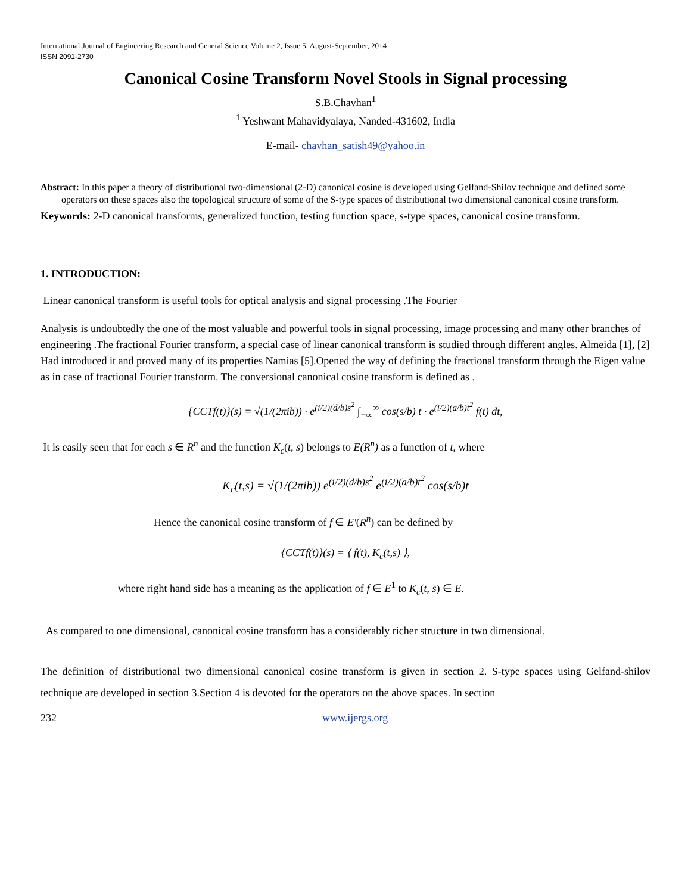International Journal of Engineering Research and General Science Volume 2, Issue 5, August-September, 2014
ISSN 2091-2730
Canonical Cosine Transform Novel Stools in Signal processing
S.B.Chavhan<sup>1</sup>
<sup>1</sup> Yeshwant Mahavidyalaya, Nanded-431602, India
E-mail- chavhan_satish49@yahoo.in
Abstract: In this paper a theory of distributional two-dimensional (2-D) canonical cosine is developed using Gelfand-Shilov technique and defined some operators on these spaces also the topological structure of some of the S-type spaces of distributional two dimensional canonical cosine transform.
Keywords: 2-D canonical transforms, generalized function, testing function space, s-type spaces, canonical cosine transform.
1. INTRODUCTION:
Linear canonical transform is useful tools for optical analysis and signal processing .The Fourier
Analysis is undoubtedly the one of the most valuable and powerful tools in signal processing, image processing and many other branches of engineering .The fractional Fourier transform, a special case of linear canonical transform is studied through different angles. Almeida [1], [2] Had introduced it and proved many of its properties Namias [5].Opened the way of defining the fractional transform through the Eigen value as in case of fractional Fourier transform. The conversional canonical cosine transform is defined as .
{CCTf(t)}(s) = √(1/(2πib)) · e<sup>(i/2)(d/b)s<sup>2</sup></sup> ∫<sub>−∞</sub><sup>∞</sup> cos(s/b) t · e<sup>(i/2)(a/b)t<sup>2</sup></sup> f(t) dt,
It is easily seen that for each s ∈ R<sup>n</sup> and the function K<sub>c</sub>(t, s) belongs to E(R<sup>n</sup>) as a function of t, where
K<sub>c</sub>(t,s) = √(1/(2πib)) e<sup>(i/2)(d/b)s<sup>2</sup></sup> e<sup>(i/2)(a/b)t<sup>2</sup></sup> cos(s/b)t
Hence the canonical cosine transform of f ∈ E'(R<sup>n</sup>) can be defined by
{CCTf(t)}(s) = ⟨ f(t), K<sub>c</sub>(t,s) ⟩,
where right hand side has a meaning as the application of f ∈ E<sup>1</sup> to K<sub>c</sub>(t, s) ∈ E.
As compared to one dimensional, canonical cosine transform has a considerably richer structure in two dimensional.
The definition of distributional two dimensional canonical cosine transform is given in section 2. S-type spaces using Gelfand-shilov technique are developed in section 3.Section 4 is devoted for the operators on the above spaces. In section
232 www.ijergs.org